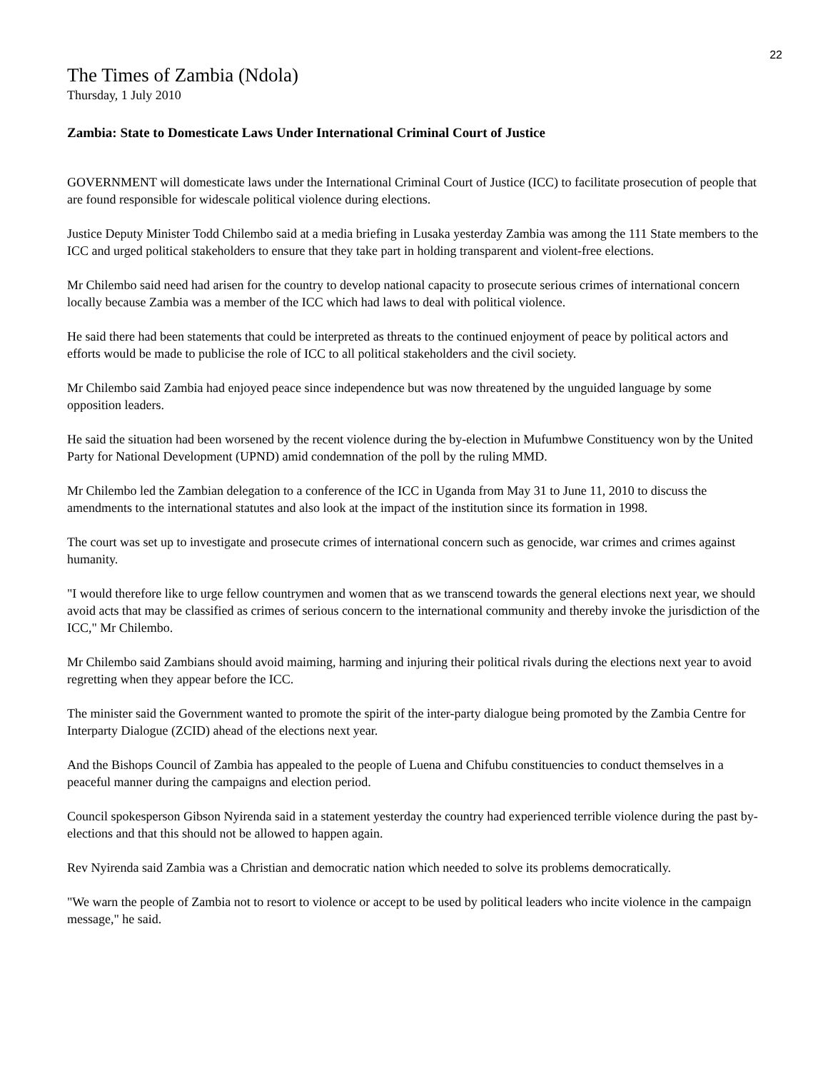22
The Times of Zambia (Ndola)
Thursday, 1 July 2010
Zambia: State to Domesticate Laws Under International Criminal Court of Justice
GOVERNMENT will domesticate laws under the International Criminal Court of Justice (ICC) to facilitate prosecution of people that are found responsible for widescale political violence during elections.
Justice Deputy Minister Todd Chilembo said at a media briefing in Lusaka yesterday Zambia was among the 111 State members to the ICC and urged political stakeholders to ensure that they take part in holding transparent and violent-free elections.
Mr Chilembo said need had arisen for the country to develop national capacity to prosecute serious crimes of international concern locally because Zambia was a member of the ICC which had laws to deal with political violence.
He said there had been statements that could be interpreted as threats to the continued enjoyment of peace by political actors and efforts would be made to publicise the role of ICC to all political stakeholders and the civil society.
Mr Chilembo said Zambia had enjoyed peace since independence but was now threatened by the unguided language by some opposition leaders.
He said the situation had been worsened by the recent violence during the by-election in Mufumbwe Constituency won by the United Party for National Development (UPND) amid condemnation of the poll by the ruling MMD.
Mr Chilembo led the Zambian delegation to a conference of the ICC in Uganda from May 31 to June 11, 2010 to discuss the amendments to the international statutes and also look at the impact of the institution since its formation in 1998.
The court was set up to investigate and prosecute crimes of international concern such as genocide, war crimes and crimes against humanity.
"I would therefore like to urge fellow countrymen and women that as we transcend towards the general elections next year, we should avoid acts that may be classified as crimes of serious concern to the international community and thereby invoke the jurisdiction of the ICC," Mr Chilembo.
Mr Chilembo said Zambians should avoid maiming, harming and injuring their political rivals during the elections next year to avoid regretting when they appear before the ICC.
The minister said the Government wanted to promote the spirit of the inter-party dialogue being promoted by the Zambia Centre for Interparty Dialogue (ZCID) ahead of the elections next year.
And the Bishops Council of Zambia has appealed to the people of Luena and Chifubu constituencies to conduct themselves in a peaceful manner during the campaigns and election period.
Council spokesperson Gibson Nyirenda said in a statement yesterday the country had experienced terrible violence during the past by-elections and that this should not be allowed to happen again.
Rev Nyirenda said Zambia was a Christian and democratic nation which needed to solve its problems democratically.
"We warn the people of Zambia not to resort to violence or accept to be used by political leaders who incite violence in the campaign message," he said.